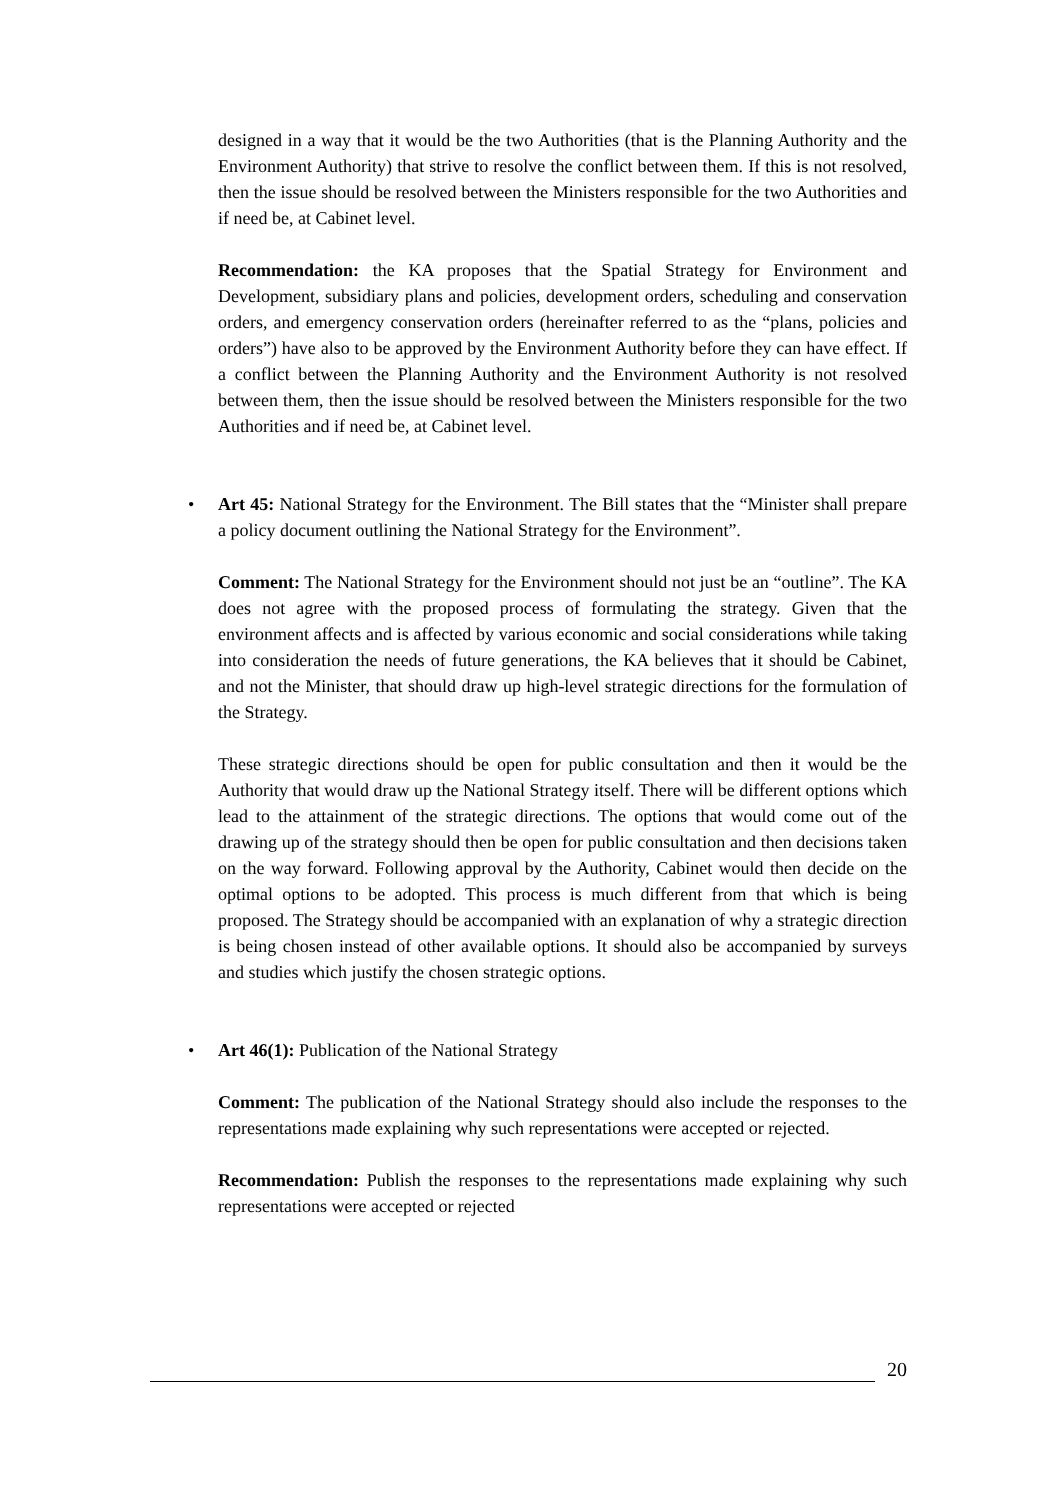designed in a way that it would be the two Authorities (that is the Planning Authority and the Environment Authority) that strive to resolve the conflict between them. If this is not resolved, then the issue should be resolved between the Ministers responsible for the two Authorities and if need be, at Cabinet level.
Recommendation: the KA proposes that the Spatial Strategy for Environment and Development, subsidiary plans and policies, development orders, scheduling and conservation orders, and emergency conservation orders (hereinafter referred to as the “plans, policies and orders”) have also to be approved by the Environment Authority before they can have effect. If a conflict between the Planning Authority and the Environment Authority is not resolved between them, then the issue should be resolved between the Ministers responsible for the two Authorities and if need be, at Cabinet level.
• Art 45: National Strategy for the Environment. The Bill states that the “Minister shall prepare a policy document outlining the National Strategy for the Environment”.
Comment: The National Strategy for the Environment should not just be an “outline”. The KA does not agree with the proposed process of formulating the strategy. Given that the environment affects and is affected by various economic and social considerations while taking into consideration the needs of future generations, the KA believes that it should be Cabinet, and not the Minister, that should draw up high-level strategic directions for the formulation of the Strategy.
These strategic directions should be open for public consultation and then it would be the Authority that would draw up the National Strategy itself. There will be different options which lead to the attainment of the strategic directions. The options that would come out of the drawing up of the strategy should then be open for public consultation and then decisions taken on the way forward. Following approval by the Authority, Cabinet would then decide on the optimal options to be adopted. This process is much different from that which is being proposed. The Strategy should be accompanied with an explanation of why a strategic direction is being chosen instead of other available options. It should also be accompanied by surveys and studies which justify the chosen strategic options.
• Art 46(1): Publication of the National Strategy
Comment: The publication of the National Strategy should also include the responses to the representations made explaining why such representations were accepted or rejected.
Recommendation: Publish the responses to the representations made explaining why such representations were accepted or rejected
20